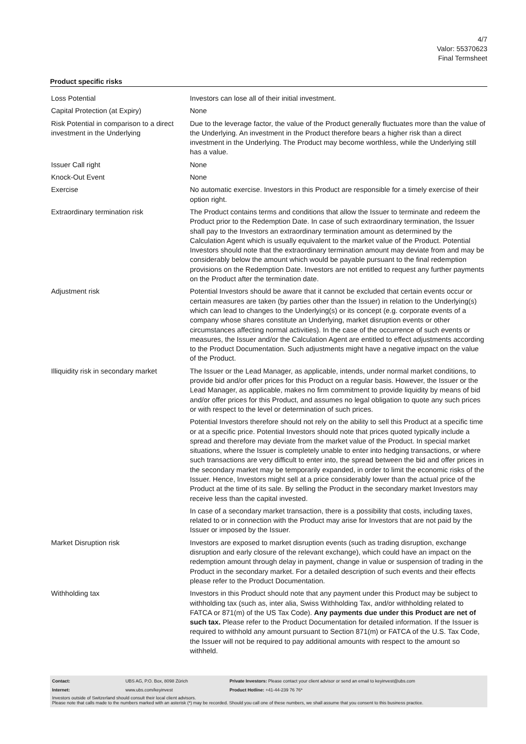4/7
Valor: 55370623
Final Termsheet
Product specific risks
| Loss Potential | Investors can lose all of their initial investment. |
| Capital Protection (at Expiry) | None |
| Risk Potential in comparison to a direct investment in the Underlying | Due to the leverage factor, the value of the Product generally fluctuates more than the value of the Underlying. An investment in the Product therefore bears a higher risk than a direct investment in the Underlying. The Product may become worthless, while the Underlying still has a value. |
| Issuer Call right | None |
| Knock-Out Event | None |
| Exercise | No automatic exercise. Investors in this Product are responsible for a timely exercise of their option right. |
| Extraordinary termination risk | The Product contains terms and conditions that allow the Issuer to terminate and redeem the Product prior to the Redemption Date. In case of such extraordinary termination, the Issuer shall pay to the Investors an extraordinary termination amount as determined by the Calculation Agent which is usually equivalent to the market value of the Product. Potential Investors should note that the extraordinary termination amount may deviate from and may be considerably below the amount which would be payable pursuant to the final redemption provisions on the Redemption Date. Investors are not entitled to request any further payments on the Product after the termination date. |
| Adjustment risk | Potential Investors should be aware that it cannot be excluded that certain events occur or certain measures are taken (by parties other than the Issuer) in relation to the Underlying(s) which can lead to changes to the Underlying(s) or its concept (e.g. corporate events of a company whose shares constitute an Underlying, market disruption events or other circumstances affecting normal activities). In the case of the occurrence of such events or measures, the Issuer and/or the Calculation Agent are entitled to effect adjustments according to the Product Documentation. Such adjustments might have a negative impact on the value of the Product. |
| Illiquidity risk in secondary market | The Issuer or the Lead Manager, as applicable, intends, under normal market conditions, to provide bid and/or offer prices for this Product on a regular basis. However, the Issuer or the Lead Manager, as applicable, makes no firm commitment to provide liquidity by means of bid and/or offer prices for this Product, and assumes no legal obligation to quote any such prices or with respect to the level or determination of such prices. Potential Investors therefore should not rely on the ability to sell this Product at a specific time or at a specific price. Potential Investors should note that prices quoted typically include a spread and therefore may deviate from the market value of the Product. In special market situations, where the Issuer is completely unable to enter into hedging transactions, or where such transactions are very difficult to enter into, the spread between the bid and offer prices in the secondary market may be temporarily expanded, in order to limit the economic risks of the Issuer. Hence, Investors might sell at a price considerably lower than the actual price of the Product at the time of its sale. By selling the Product in the secondary market Investors may receive less than the capital invested. In case of a secondary market transaction, there is a possibility that costs, including taxes, related to or in connection with the Product may arise for Investors that are not paid by the Issuer or imposed by the Issuer. |
| Market Disruption risk | Investors are exposed to market disruption events (such as trading disruption, exchange disruption and early closure of the relevant exchange), which could have an impact on the redemption amount through delay in payment, change in value or suspension of trading in the Product in the secondary market. For a detailed description of such events and their effects please refer to the Product Documentation. |
| Withholding tax | Investors in this Product should note that any payment under this Product may be subject to withholding tax (such as, inter alia, Swiss Withholding Tax, and/or withholding related to FATCA or 871(m) of the US Tax Code). Any payments due under this Product are net of such tax. Please refer to the Product Documentation for detailed information. If the Issuer is required to withhold any amount pursuant to Section 871(m) or FATCA of the U.S. Tax Code, the Issuer will not be required to pay additional amounts with respect to the amount so withheld. |
| Contact: | UBS AG, P.O. Box, 8098 Zürich | Private Investors: Please contact your client advisor or send an email to keyinvest@ubs.com |
| Internet: | www.ubs.com/keyinvest | Product Hotline: +41-44-239 76 76* |
Investors outside of Switzerland should consult their local client advisors.
Please note that calls made to the numbers marked with an asterisk (*) may be recorded. Should you call one of these numbers, we shall assume that you consent to this business practice.